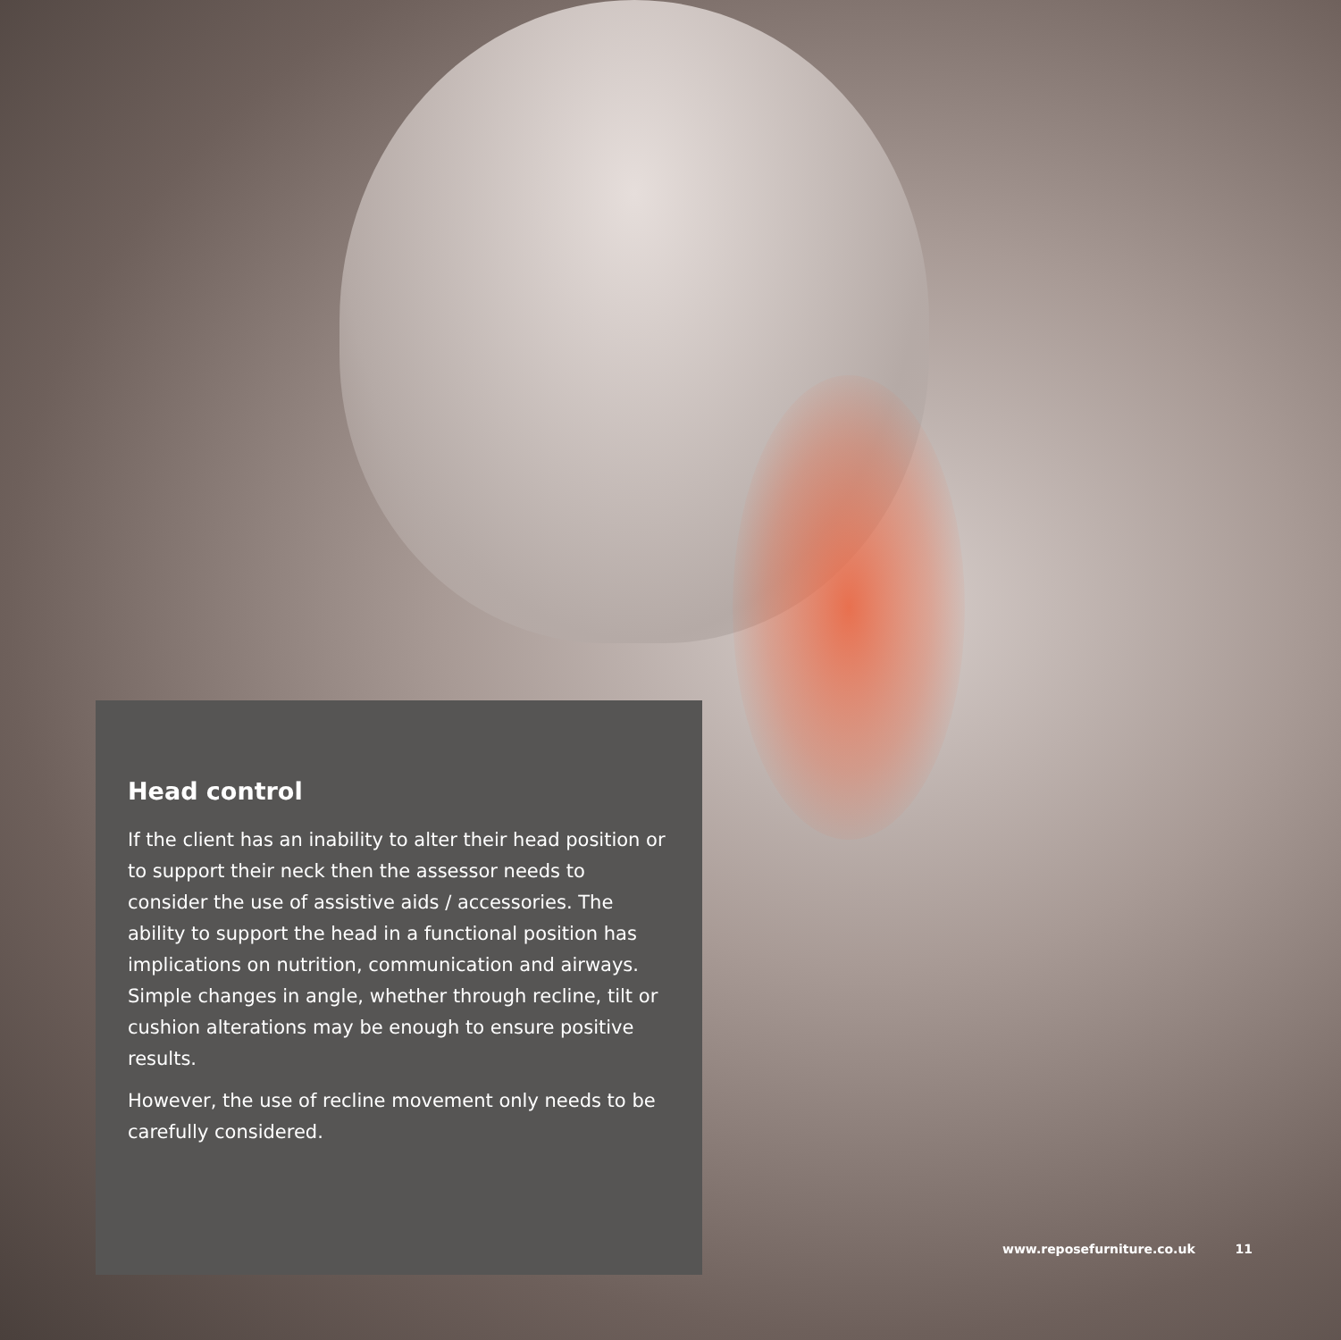Head control
If the client has an inability to alter their head position or to support their neck then the assessor needs to consider the use of assistive aids / accessories. The ability to support the head in a functional position has implications on nutrition, communication and airways. Simple changes in angle, whether through recline, tilt or cushion alterations may be enough to ensure positive results.
However, the use of recline movement only needs to be carefully considered.
www.reposefurniture.co.uk 11